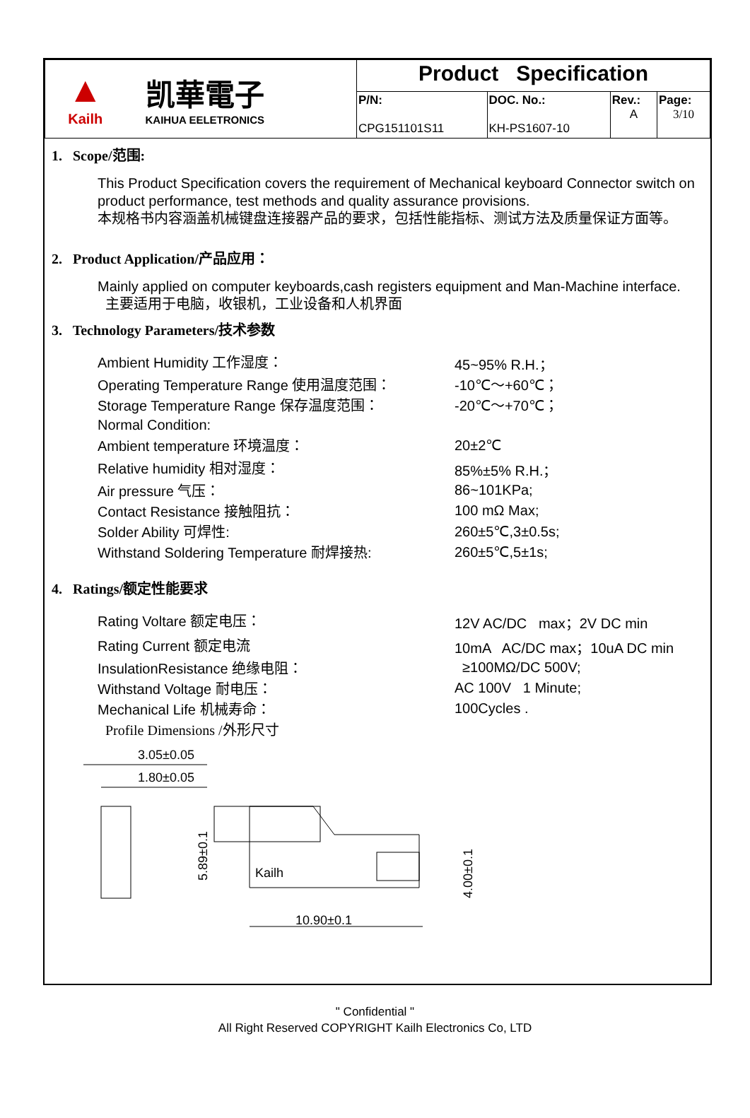| ▲ Kailh 凯華電子 KAIHUA EELETRONICS | Product Specification | | | |
| | P/N: CPG151101S11 | DOC. No.: KH-PS1607-10 | Rev.: A | Page: 3/10 |
1. Scope/范围:
This Product Specification covers the requirement of Mechanical keyboard Connector switch on product performance, test methods and quality assurance provisions.
本规格书内容涵盖机械键盘连接器产品的要求，包括性能指标、测试方法及质量保证方面等。
2. Product Application/产品应用：
Mainly applied on computer keyboards,cash registers equipment and Man-Machine interface.
主要适用于电脑，收银机，工业设备和人机界面
3. Technology Parameters/技术参数
| Ambient Humidity 工作湿度： | 45~95% R.H.； |
| Operating Temperature Range 使用温度范围： | -10℃～+60℃； |
| Storage Temperature Range 保存温度范围： | -20℃～+70℃； |
| Normal Condition: | |
| Ambient temperature 环境温度： | 20±2℃ |
| Relative humidity 相对湿度： | 85%±5% R.H.； |
| Air pressure 气压： | 86~101KPa; |
| Contact Resistance 接触阻抗： | 100 mΩ Max; |
| Solder Ability 可焊性: | 260±5℃,3±0.5s; |
| Withstand Soldering Temperature 耐焊接热: | 260±5℃,5±1s; |
4. Ratings/额定性能要求
| Rating Voltare 额定电压： | 12V AC/DC max；2V DC min |
| Rating Current 额定电流 | 10mA AC/DC max；10uA DC min |
| InsulationResistance 绝缘电阻： | ≥100MΩ/DC 500V; |
| Withstand Voltage 耐电压： | AC 100V 1 Minute; |
| Mechanical Life 机械寿命： | 100Cycles . |
Profile Dimensions /外形尺寸
3.05±0.05
1.80±0.05
Kailh
10.90±0.1
5.89±0.1
4.00±0.1
" Confidential "
All Right Reserved COPYRIGHT Kailh Electronics Co, LTD